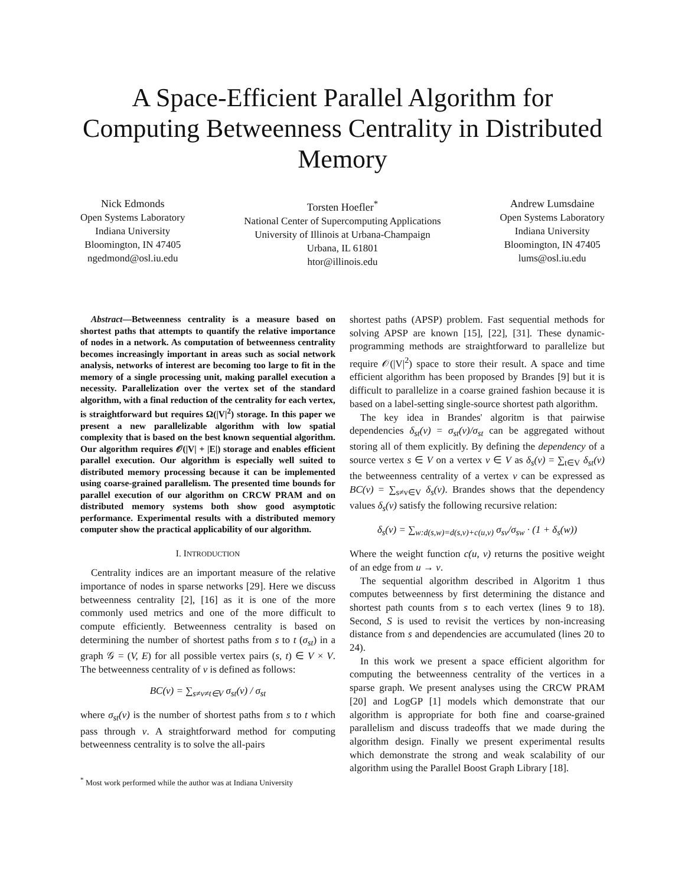A Space-Efficient Parallel Algorithm for Computing Betweenness Centrality in Distributed Memory
Nick Edmonds
Open Systems Laboratory
Indiana University
Bloomington, IN 47405
ngedmond@osl.iu.edu
Torsten Hoefler<sup>*</sup>
National Center of Supercomputing Applications
University of Illinois at Urbana-Champaign
Urbana, IL 61801
htor@illinois.edu
Andrew Lumsdaine
Open Systems Laboratory
Indiana University
Bloomington, IN 47405
lums@osl.iu.edu
Abstract—Betweenness centrality is a measure based on shortest paths that attempts to quantify the relative importance of nodes in a network. As computation of betweenness centrality becomes increasingly important in areas such as social network analysis, networks of interest are becoming too large to fit in the memory of a single processing unit, making parallel execution a necessity. Parallelization over the vertex set of the standard algorithm, with a final reduction of the centrality for each vertex, is straightforward but requires Ω(|V|<sup>2</sup>) storage. In this paper we present a new parallelizable algorithm with low spatial complexity that is based on the best known sequential algorithm. Our algorithm requires 𝒪(|V| + |E|) storage and enables efficient parallel execution. Our algorithm is especially well suited to distributed memory processing because it can be implemented using coarse-grained parallelism. The presented time bounds for parallel execution of our algorithm on CRCW PRAM and on distributed memory systems both show good asymptotic performance. Experimental results with a distributed memory computer show the practical applicability of our algorithm.
I. INTRODUCTION
Centrality indices are an important measure of the relative importance of nodes in sparse networks [29]. Here we discuss betweenness centrality [2], [16] as it is one of the more commonly used metrics and one of the more difficult to compute efficiently. Betweenness centrality is based on determining the number of shortest paths from s to t (σ<sub>st</sub>) in a graph 𝒢 = (V, E) for all possible vertex pairs (s, t) ∈ V × V. The betweenness centrality of v is defined as follows:
BC(v) = ∑<sub>s≠v≠t∈V</sub> σ<sub>st</sub>(v) / σ<sub>st</sub>
where σ<sub>st</sub>(v) is the number of shortest paths from s to t which pass through v. A straightforward method for computing betweenness centrality is to solve the all-pairs
<sup>*</sup> Most work performed while the author was at Indiana University
shortest paths (APSP) problem. Fast sequential methods for solving APSP are known [15], [22], [31]. These dynamic-programming methods are straightforward to parallelize but require 𝒪(|V|<sup>2</sup>) space to store their result. A space and time efficient algorithm has been proposed by Brandes [9] but it is difficult to parallelize in a coarse grained fashion because it is based on a label-setting single-source shortest path algorithm.
The key idea in Brandes' algoritm is that pairwise dependencies δ<sub>st</sub>(v) = σ<sub>st</sub>(v)/σ<sub>st</sub> can be aggregated without storing all of them explicitly. By defining the dependency of a source vertex s ∈ V on a vertex v ∈ V as δ<sub>s</sub>(v) = ∑<sub>t∈V</sub> δ<sub>st</sub>(v) the betweenness centrality of a vertex v can be expressed as BC(v) = ∑<sub>s≠v∈V</sub> δ<sub>s</sub>(v). Brandes shows that the dependency values δ<sub>s</sub>(v) satisfy the following recursive relation:
δ<sub>s</sub>(v) = ∑<sub>w:d(s,w)=d(s,v)+c(u,v)</sub> σ<sub>sv</sub>/σ<sub>sw</sub> · (1 + δ<sub>s</sub>(w))
Where the weight function c(u, v) returns the positive weight of an edge from u → v.
The sequential algorithm described in Algoritm 1 thus computes betweenness by first determining the distance and shortest path counts from s to each vertex (lines 9 to 18). Second, S is used to revisit the vertices by non-increasing distance from s and dependencies are accumulated (lines 20 to 24).
In this work we present a space efficient algorithm for computing the betweenness centrality of the vertices in a sparse graph. We present analyses using the CRCW PRAM [20] and LogGP [1] models which demonstrate that our algorithm is appropriate for both fine and coarse-grained parallelism and discuss tradeoffs that we made during the algorithm design. Finally we present experimental results which demonstrate the strong and weak scalability of our algorithm using the Parallel Boost Graph Library [18].